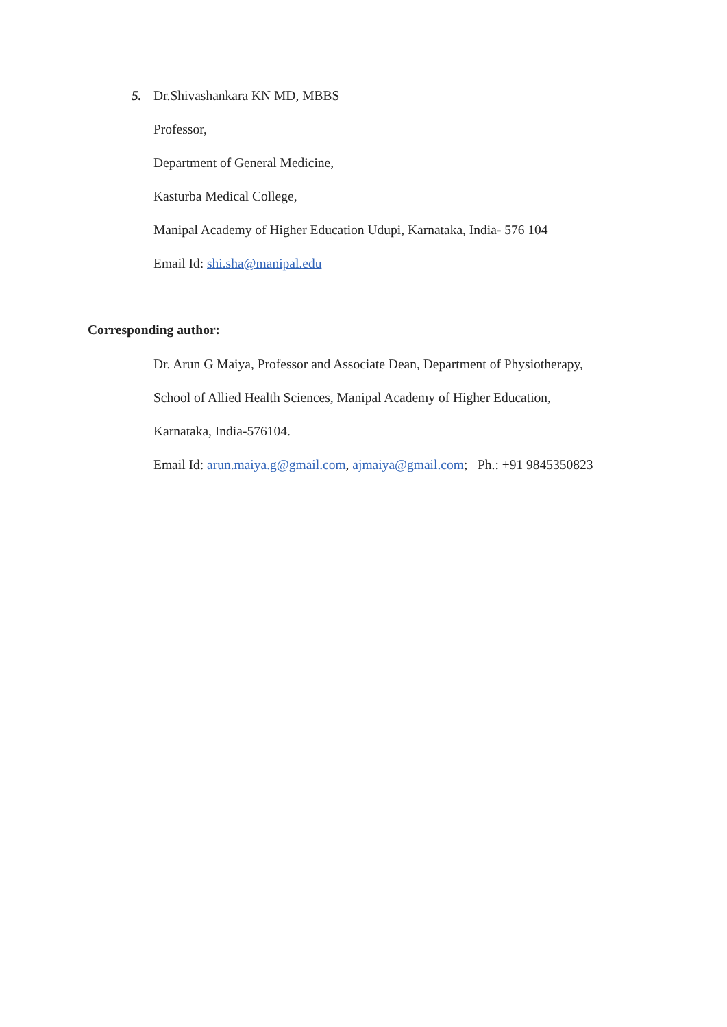5. Dr.Shivashankara KN MD, MBBS
Professor,
Department of General Medicine,
Kasturba Medical College,
Manipal Academy of Higher Education Udupi, Karnataka, India- 576 104
Email Id: shi.sha@manipal.edu
Corresponding author:
Dr. Arun G Maiya, Professor and Associate Dean, Department of Physiotherapy,
School of Allied Health Sciences, Manipal Academy of Higher Education,
Karnataka, India-576104.
Email Id: arun.maiya.g@gmail.com, ajmaiya@gmail.com; Ph.: +91 9845350823